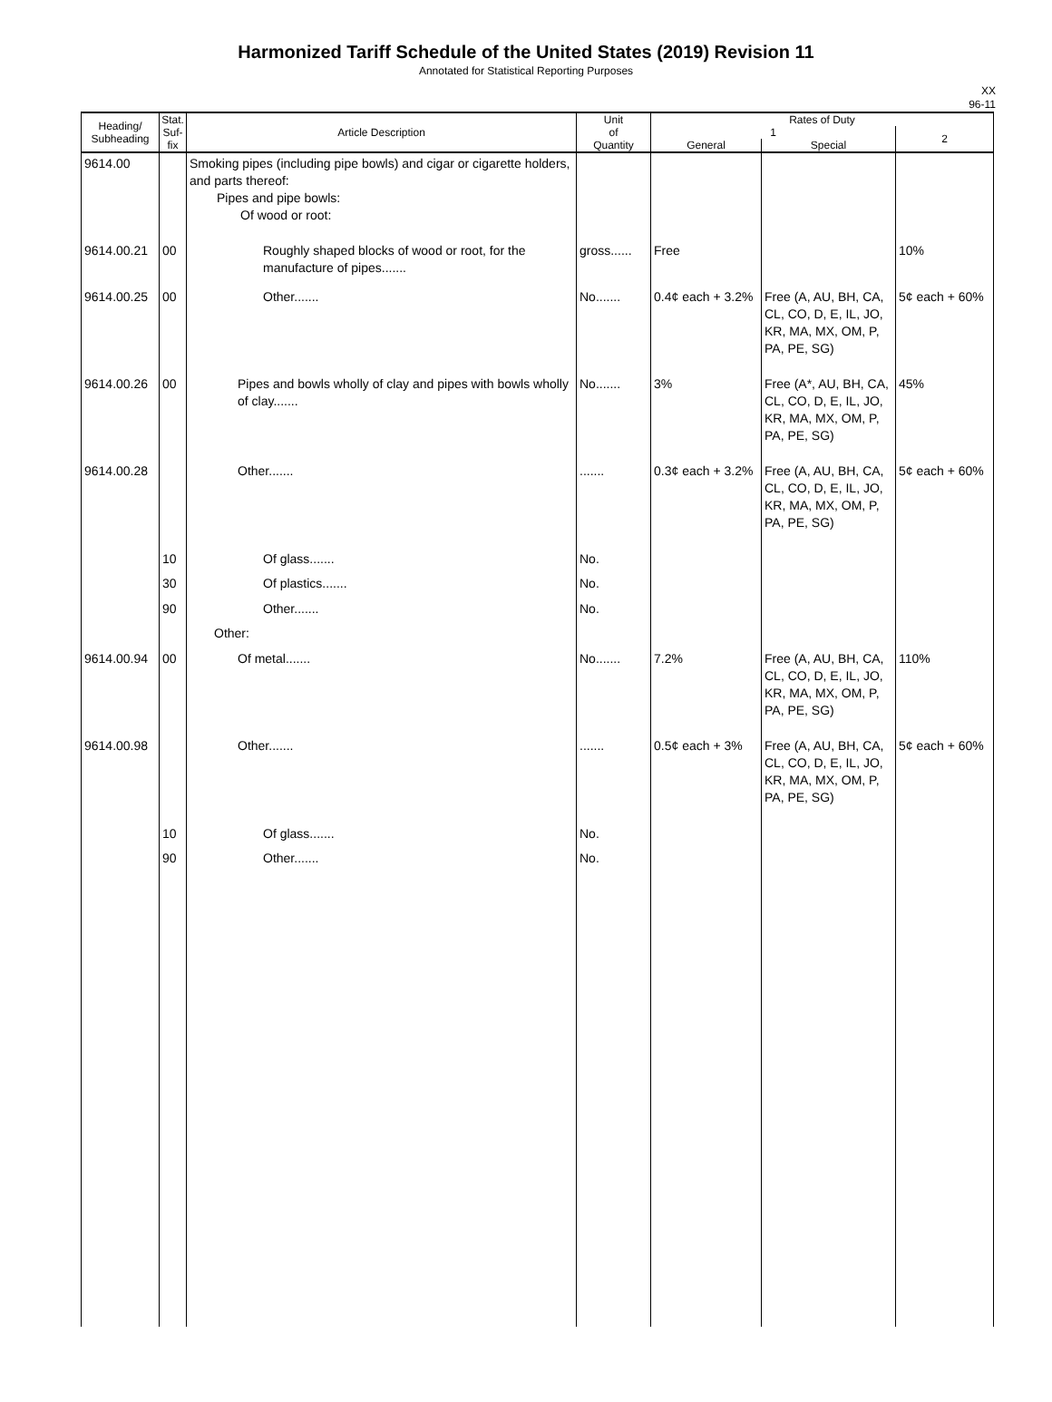Harmonized Tariff Schedule of the United States (2019) Revision 11
Annotated for Statistical Reporting Purposes
XX
96-11
| Heading/ Subheading | Stat. Suf- fix | Article Description | Unit of Quantity | Rates of Duty | | |
| --- | --- | --- | --- | --- | --- | --- |
| | | | | 1 | | 2 |
| | | | | General | Special | |
| 9614.00 | | Smoking pipes (including pipe bowls) and cigar or cigarette holders, and parts thereof: Pipes and pipe bowls: Of wood or root: | | | | |
| 9614.00.21 | 00 | Roughly shaped blocks of wood or root, for the manufacture of pipes....... | gross...... | Free | | 10% |
| 9614.00.25 | 00 | Other....... | No....... | 0.4¢ each + 3.2% | Free (A, AU, BH, CA, CL, CO, D, E, IL, JO, KR, MA, MX, OM, P, PA, PE, SG) | 5¢ each + 60% |
| 9614.00.26 | 00 | Pipes and bowls wholly of clay and pipes with bowls wholly of clay....... | No....... | 3% | Free (A*, AU, BH, CA, CL, CO, D, E, IL, JO, KR, MA, MX, OM, P, PA, PE, SG) | 45% |
| 9614.00.28 | | Other....... | ....... | 0.3¢ each + 3.2% | Free (A, AU, BH, CA, CL, CO, D, E, IL, JO, KR, MA, MX, OM, P, PA, PE, SG) | 5¢ each + 60% |
| | 10 | Of glass....... | No. | | | |
| | 30 | Of plastics....... | No. | | | |
| | 90 | Other....... | No. | | | |
| | | Other: | | | | |
| 9614.00.94 | 00 | Of metal....... | No....... | 7.2% | Free (A, AU, BH, CA, CL, CO, D, E, IL, JO, KR, MA, MX, OM, P, PA, PE, SG) | 110% |
| 9614.00.98 | | Other....... | ....... | 0.5¢ each + 3% | Free (A, AU, BH, CA, CL, CO, D, E, IL, JO, KR, MA, MX, OM, P, PA, PE, SG) | 5¢ each + 60% |
| | 10 | Of glass....... | No. | | | |
| | 90 | Other....... | No. | | | |